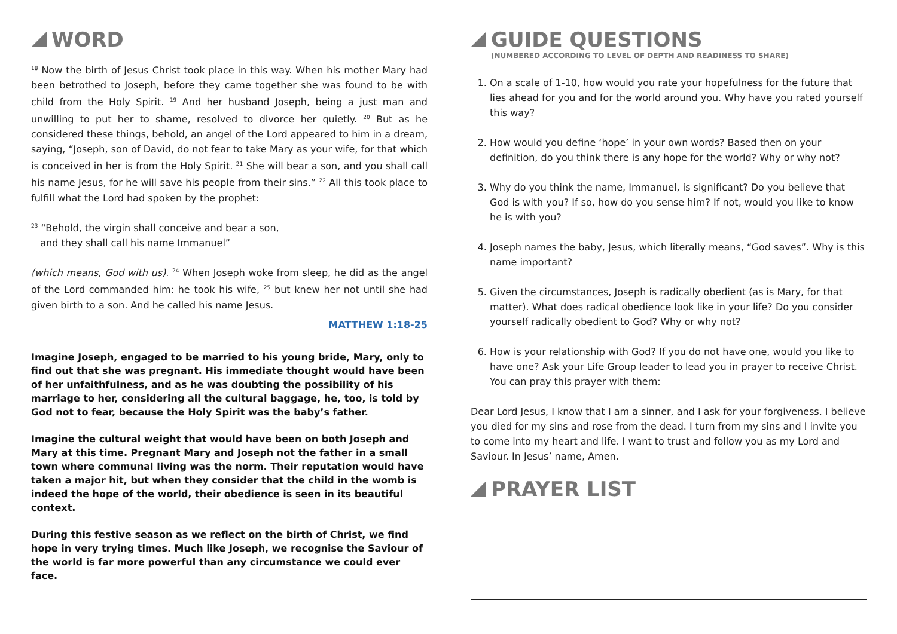WORD
<sup>18</sup> Now the birth of Jesus Christ took place in this way. When his mother Mary had been betrothed to Joseph, before they came together she was found to be with child from the Holy Spirit. <sup>19</sup> And her husband Joseph, being a just man and unwilling to put her to shame, resolved to divorce her quietly. <sup>20</sup> But as he considered these things, behold, an angel of the Lord appeared to him in a dream, saying, “Joseph, son of David, do not fear to take Mary as your wife, for that which is conceived in her is from the Holy Spirit. <sup>21</sup> She will bear a son, and you shall call his name Jesus, for he will save his people from their sins.” <sup>22</sup> All this took place to fulfill what the Lord had spoken by the prophet:
<sup>23</sup> “Behold, the virgin shall conceive and bear a son,
and they shall call his name Immanuel”
(which means, God with us). <sup>24</sup> When Joseph woke from sleep, he did as the angel of the Lord commanded him: he took his wife, <sup>25</sup> but knew her not until she had given birth to a son. And he called his name Jesus.
MATTHEW 1:18-25
Imagine Joseph, engaged to be married to his young bride, Mary, only to find out that she was pregnant. His immediate thought would have been of her unfaithfulness, and as he was doubting the possibility of his marriage to her, considering all the cultural baggage, he, too, is told by God not to fear, because the Holy Spirit was the baby’s father.
Imagine the cultural weight that would have been on both Joseph and Mary at this time. Pregnant Mary and Joseph not the father in a small town where communal living was the norm. Their reputation would have taken a major hit, but when they consider that the child in the womb is indeed the hope of the world, their obedience is seen in its beautiful context.
During this festive season as we reflect on the birth of Christ, we find hope in very trying times. Much like Joseph, we recognise the Saviour of the world is far more powerful than any circumstance we could ever face.
GUIDE QUESTIONS
(NUMBERED ACCORDING TO LEVEL OF DEPTH AND READINESS TO SHARE)
1. On a scale of 1-10, how would you rate your hopefulness for the future that lies ahead for you and for the world around you. Why have you rated yourself this way?
2. How would you define ‘hope’ in your own words? Based then on your definition, do you think there is any hope for the world? Why or why not?
3. Why do you think the name, Immanuel, is significant? Do you believe that God is with you? If so, how do you sense him? If not, would you like to know he is with you?
4. Joseph names the baby, Jesus, which literally means, “God saves”. Why is this name important?
5. Given the circumstances, Joseph is radically obedient (as is Mary, for that matter). What does radical obedience look like in your life? Do you consider yourself radically obedient to God? Why or why not?
6. How is your relationship with God? If you do not have one, would you like to have one? Ask your Life Group leader to lead you in prayer to receive Christ. You can pray this prayer with them:
Dear Lord Jesus, I know that I am a sinner, and I ask for your forgiveness. I believe you died for my sins and rose from the dead. I turn from my sins and I invite you to come into my heart and life. I want to trust and follow you as my Lord and Saviour. In Jesus’ name, Amen.
PRAYER LIST